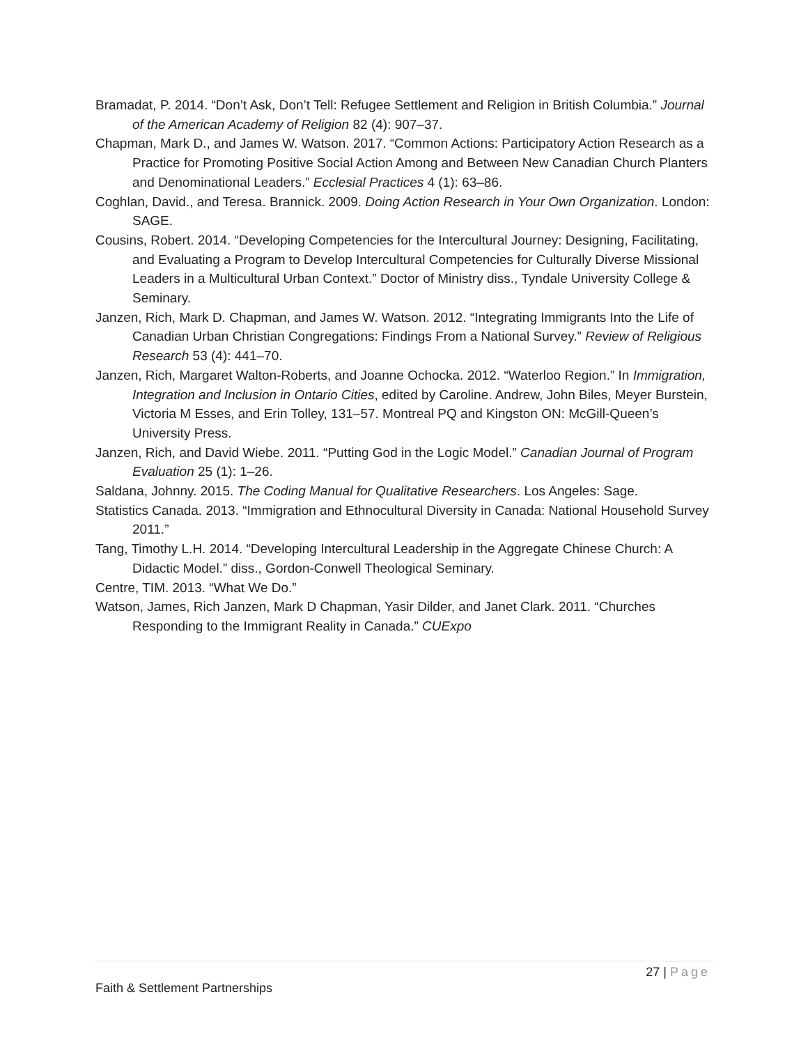Bramadat, P. 2014. “Don’t Ask, Don’t Tell: Refugee Settlement and Religion in British Columbia.” Journal of the American Academy of Religion 82 (4): 907–37.
Chapman, Mark D., and James W. Watson. 2017. “Common Actions: Participatory Action Research as a Practice for Promoting Positive Social Action Among and Between New Canadian Church Planters and Denominational Leaders.” Ecclesial Practices 4 (1): 63–86.
Coghlan, David., and Teresa. Brannick. 2009. Doing Action Research in Your Own Organization. London: SAGE.
Cousins, Robert. 2014. “Developing Competencies for the Intercultural Journey: Designing, Facilitating, and Evaluating a Program to Develop Intercultural Competencies for Culturally Diverse Missional Leaders in a Multicultural Urban Context.” Doctor of Ministry diss., Tyndale University College & Seminary.
Janzen, Rich, Mark D. Chapman, and James W. Watson. 2012. “Integrating Immigrants Into the Life of Canadian Urban Christian Congregations: Findings From a National Survey.” Review of Religious Research 53 (4): 441–70.
Janzen, Rich, Margaret Walton-Roberts, and Joanne Ochocka. 2012. “Waterloo Region.” In Immigration, Integration and Inclusion in Ontario Cities, edited by Caroline. Andrew, John Biles, Meyer Burstein, Victoria M Esses, and Erin Tolley, 131–57. Montreal PQ and Kingston ON: McGill-Queen’s University Press.
Janzen, Rich, and David Wiebe. 2011. “Putting God in the Logic Model.” Canadian Journal of Program Evaluation 25 (1): 1–26.
Saldana, Johnny. 2015. The Coding Manual for Qualitative Researchers. Los Angeles: Sage.
Statistics Canada. 2013. “Immigration and Ethnocultural Diversity in Canada: National Household Survey 2011.”
Tang, Timothy L.H. 2014. “Developing Intercultural Leadership in the Aggregate Chinese Church: A Didactic Model.” diss., Gordon-Conwell Theological Seminary.
Centre, TIM. 2013. “What We Do.”
Watson, James, Rich Janzen, Mark D Chapman, Yasir Dilder, and Janet Clark. 2011. “Churches Responding to the Immigrant Reality in Canada.” CUExpo
27 | Page
Faith & Settlement Partnerships